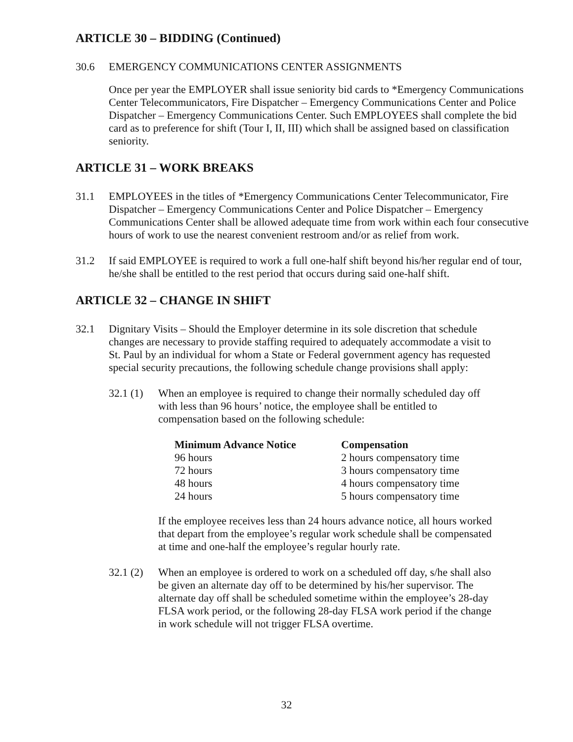ARTICLE 30 – BIDDING (Continued)
30.6 EMERGENCY COMMUNICATIONS CENTER ASSIGNMENTS
Once per year the EMPLOYER shall issue seniority bid cards to *Emergency Communications Center Telecommunicators, Fire Dispatcher – Emergency Communications Center and Police Dispatcher – Emergency Communications Center. Such EMPLOYEES shall complete the bid card as to preference for shift (Tour I, II, III) which shall be assigned based on classification seniority.
ARTICLE 31 – WORK BREAKS
31.1 EMPLOYEES in the titles of *Emergency Communications Center Telecommunicator, Fire Dispatcher – Emergency Communications Center and Police Dispatcher – Emergency Communications Center shall be allowed adequate time from work within each four consecutive hours of work to use the nearest convenient restroom and/or as relief from work.
31.2 If said EMPLOYEE is required to work a full one-half shift beyond his/her regular end of tour, he/she shall be entitled to the rest period that occurs during said one-half shift.
ARTICLE 32 – CHANGE IN SHIFT
32.1 Dignitary Visits – Should the Employer determine in its sole discretion that schedule changes are necessary to provide staffing required to adequately accommodate a visit to St. Paul by an individual for whom a State or Federal government agency has requested special security precautions, the following schedule change provisions shall apply:
32.1 (1)
When an employee is required to change their normally scheduled day off with less than 96 hours’ notice, the employee shall be entitled to compensation based on the following schedule:
| Minimum Advance Notice | Compensation |
| --- | --- |
| 96 hours | 2 hours compensatory time |
| 72 hours | 3 hours compensatory time |
| 48 hours | 4 hours compensatory time |
| 24 hours | 5 hours compensatory time |
If the employee receives less than 24 hours advance notice, all hours worked that depart from the employee’s regular work schedule shall be compensated at time and one-half the employee’s regular hourly rate.
32.1 (2)
When an employee is ordered to work on a scheduled off day, s/he shall also be given an alternate day off to be determined by his/her supervisor. The alternate day off shall be scheduled sometime within the employee’s 28-day FLSA work period, or the following 28-day FLSA work period if the change in work schedule will not trigger FLSA overtime.
32